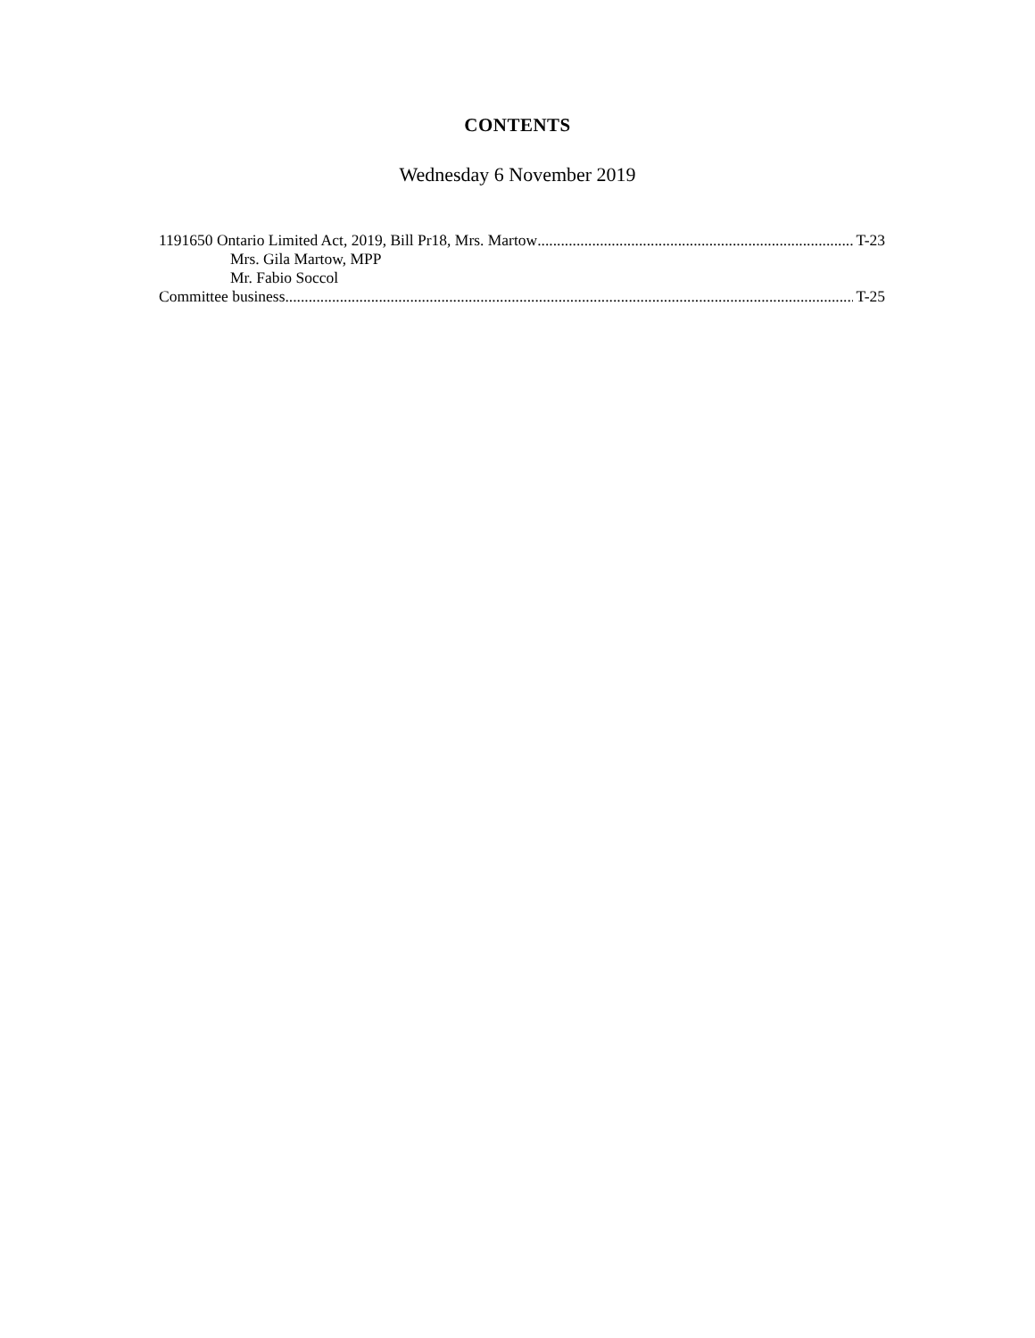CONTENTS
Wednesday 6 November 2019
1191650 Ontario Limited Act, 2019, Bill Pr18, Mrs. Martow T-23
Mrs. Gila Martow, MPP
Mr. Fabio Soccol
Committee business T-25